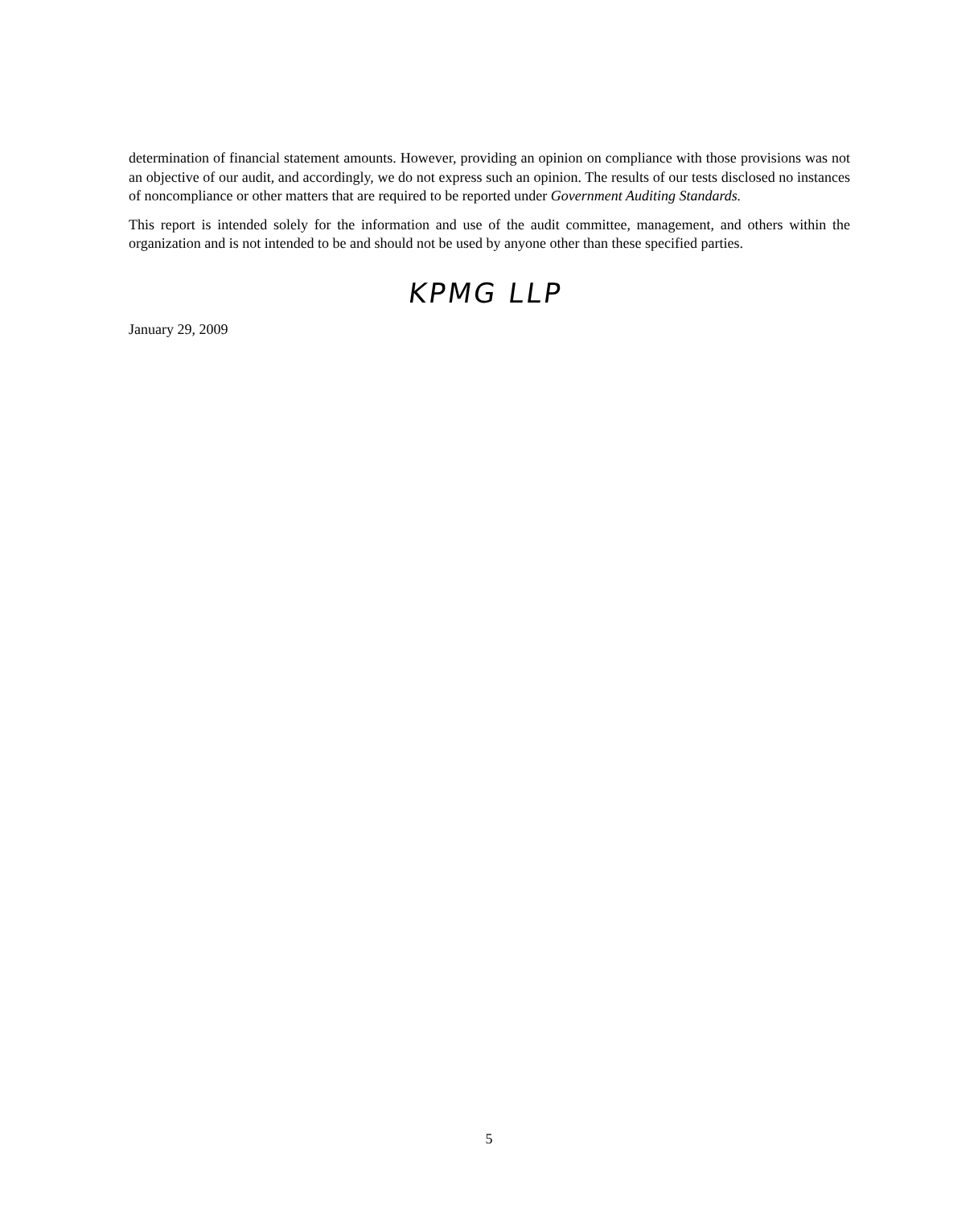determination of financial statement amounts. However, providing an opinion on compliance with those provisions was not an objective of our audit, and accordingly, we do not express such an opinion. The results of our tests disclosed no instances of noncompliance or other matters that are required to be reported under Government Auditing Standards.
This report is intended solely for the information and use of the audit committee, management, and others within the organization and is not intended to be and should not be used by anyone other than these specified parties.
KPMG LLP
January 29, 2009
5